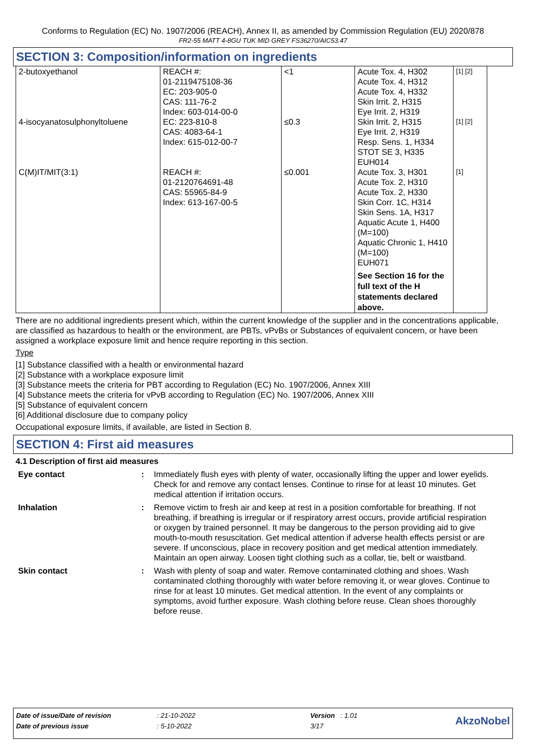Conforms to Regulation (EC) No. 1907/2006 (REACH), Annex II, as amended by Commission Regulation (EU) 2020/878
FR2-55 MATT 4-8GU TUK MID GREY FS36270/AIC53.47
SECTION 3: Composition/information on ingredients
| 2-butoxyethanol | REACH #: 01-2119475108-36 EC: 203-905-0 CAS: 111-76-2 Index: 603-014-00-0 | <1 | Acute Tox. 4, H302 Acute Tox. 4, H312 Acute Tox. 4, H332 Skin Irrit. 2, H315 Eye Irrit. 2, H319 | [1] [2] |
| 4-isocyanatosulphonyltoluene | EC: 223-810-8 CAS: 4083-64-1 Index: 615-012-00-7 | ≤0.3 | Skin Irrit. 2, H315 Eye Irrit. 2, H319 Resp. Sens. 1, H334 STOT SE 3, H335 EUH014 | [1] [2] |
| C(M)IT/MIT(3:1) | REACH #: 01-2120764691-48 CAS: 55965-84-9 Index: 613-167-00-5 | ≤0.001 | Acute Tox. 3, H301 Acute Tox. 2, H310 Acute Tox. 2, H330 Skin Corr. 1C, H314 Skin Sens. 1A, H317 Aquatic Acute 1, H400 (M=100) Aquatic Chronic 1, H410 (M=100) EUH071 See Section 16 for the full text of the H statements declared above. | [1] |
There are no additional ingredients present which, within the current knowledge of the supplier and in the concentrations applicable, are classified as hazardous to health or the environment, are PBTs, vPvBs or Substances of equivalent concern, or have been assigned a workplace exposure limit and hence require reporting in this section.
Type
[1] Substance classified with a health or environmental hazard
[2] Substance with a workplace exposure limit
[3] Substance meets the criteria for PBT according to Regulation (EC) No. 1907/2006, Annex XIII
[4] Substance meets the criteria for vPvB according to Regulation (EC) No. 1907/2006, Annex XIII
[5] Substance of equivalent concern
[6] Additional disclosure due to company policy
Occupational exposure limits, if available, are listed in Section 8.
SECTION 4: First aid measures
4.1 Description of first aid measures
| Eye contact | : | Immediately flush eyes with plenty of water, occasionally lifting the upper and lower eyelids. Check for and remove any contact lenses. Continue to rinse for at least 10 minutes. Get medical attention if irritation occurs. |
| Inhalation | : | Remove victim to fresh air and keep at rest in a position comfortable for breathing. If not breathing, if breathing is irregular or if respiratory arrest occurs, provide artificial respiration or oxygen by trained personnel. It may be dangerous to the person providing aid to give mouth-to-mouth resuscitation. Get medical attention if adverse health effects persist or are severe. If unconscious, place in recovery position and get medical attention immediately. Maintain an open airway. Loosen tight clothing such as a collar, tie, belt or waistband. |
| Skin contact | : | Wash with plenty of soap and water. Remove contaminated clothing and shoes. Wash contaminated clothing thoroughly with water before removing it, or wear gloves. Continue to rinse for at least 10 minutes. Get medical attention. In the event of any complaints or symptoms, avoid further exposure. Wash clothing before reuse. Clean shoes thoroughly before reuse. |
| Date of issue/Date of revision | : 21-10-2022 | Version : 1.01 | AkzoNobel |
| Date of previous issue | : 5-10-2022 | 3/17 | |